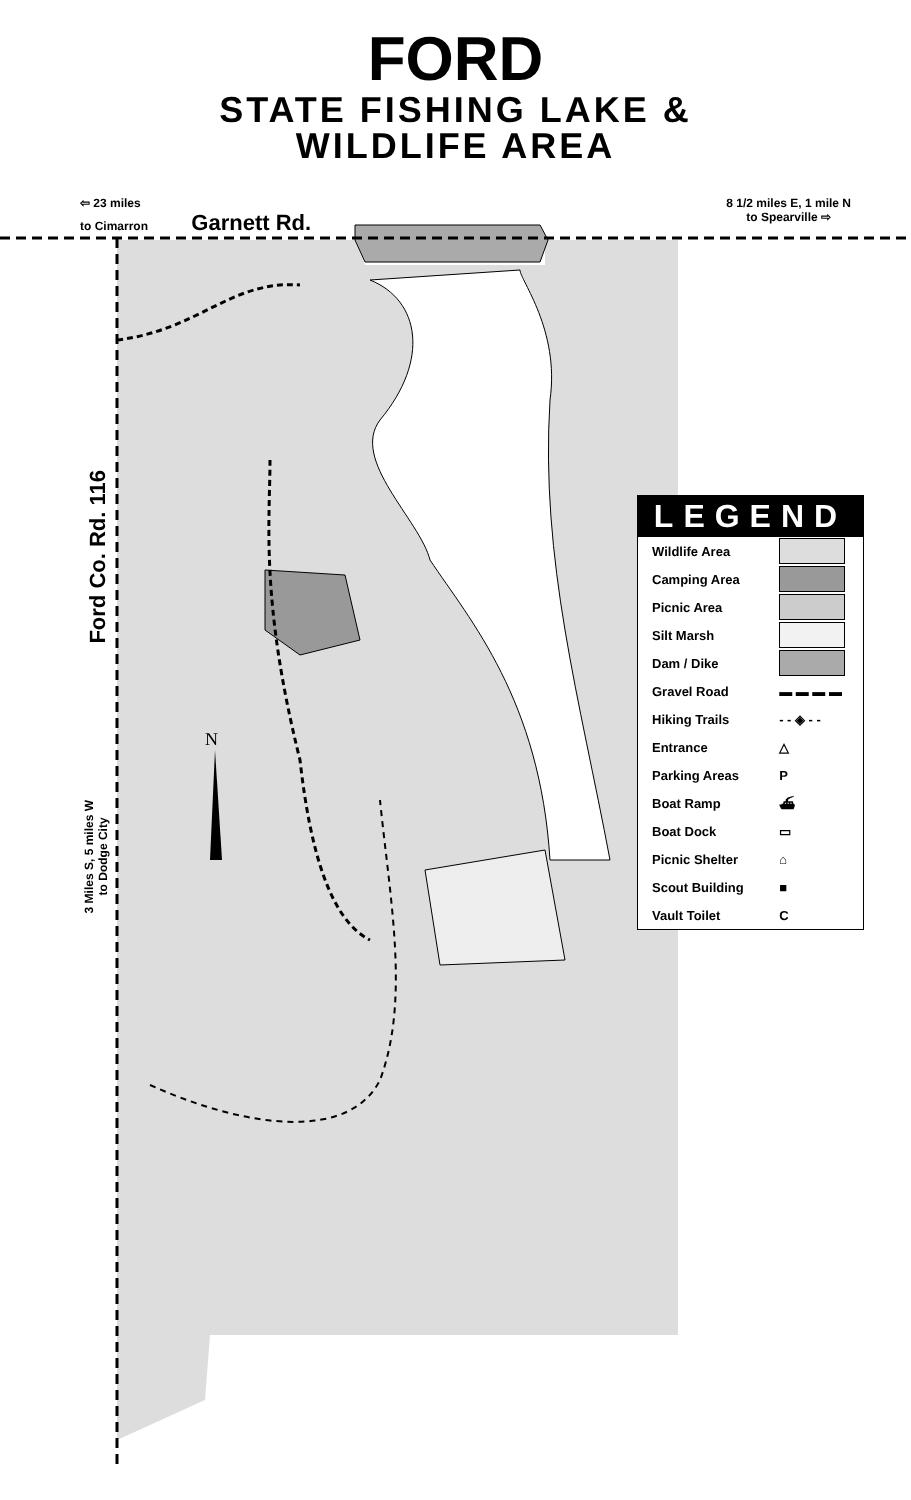N
FORD
STATE FISHING LAKE &
WILDLIFE AREA
⇦ 23 miles
to Cimarron Garnett Rd.
8 1/2 miles E, 1 mile N
to Spearville ⇨
Ford Co. Rd. 116
3 Miles S, 5 miles W
to Dodge City
LEGEND
| Wildlife Area | |
| Camping Area | |
| Picnic Area | |
| Silt Marsh | |
| Dam / Dike | |
| Gravel Road | ▬ ▬ ▬ ▬ |
| Hiking Trails | - - ◈ - - |
| Entrance | △ |
| Parking Areas | P |
| Boat Ramp | ⛴ |
| Boat Dock | ▭ |
| Picnic Shelter | ⌂ |
| Scout Building | ■ |
| Vault Toilet | C |